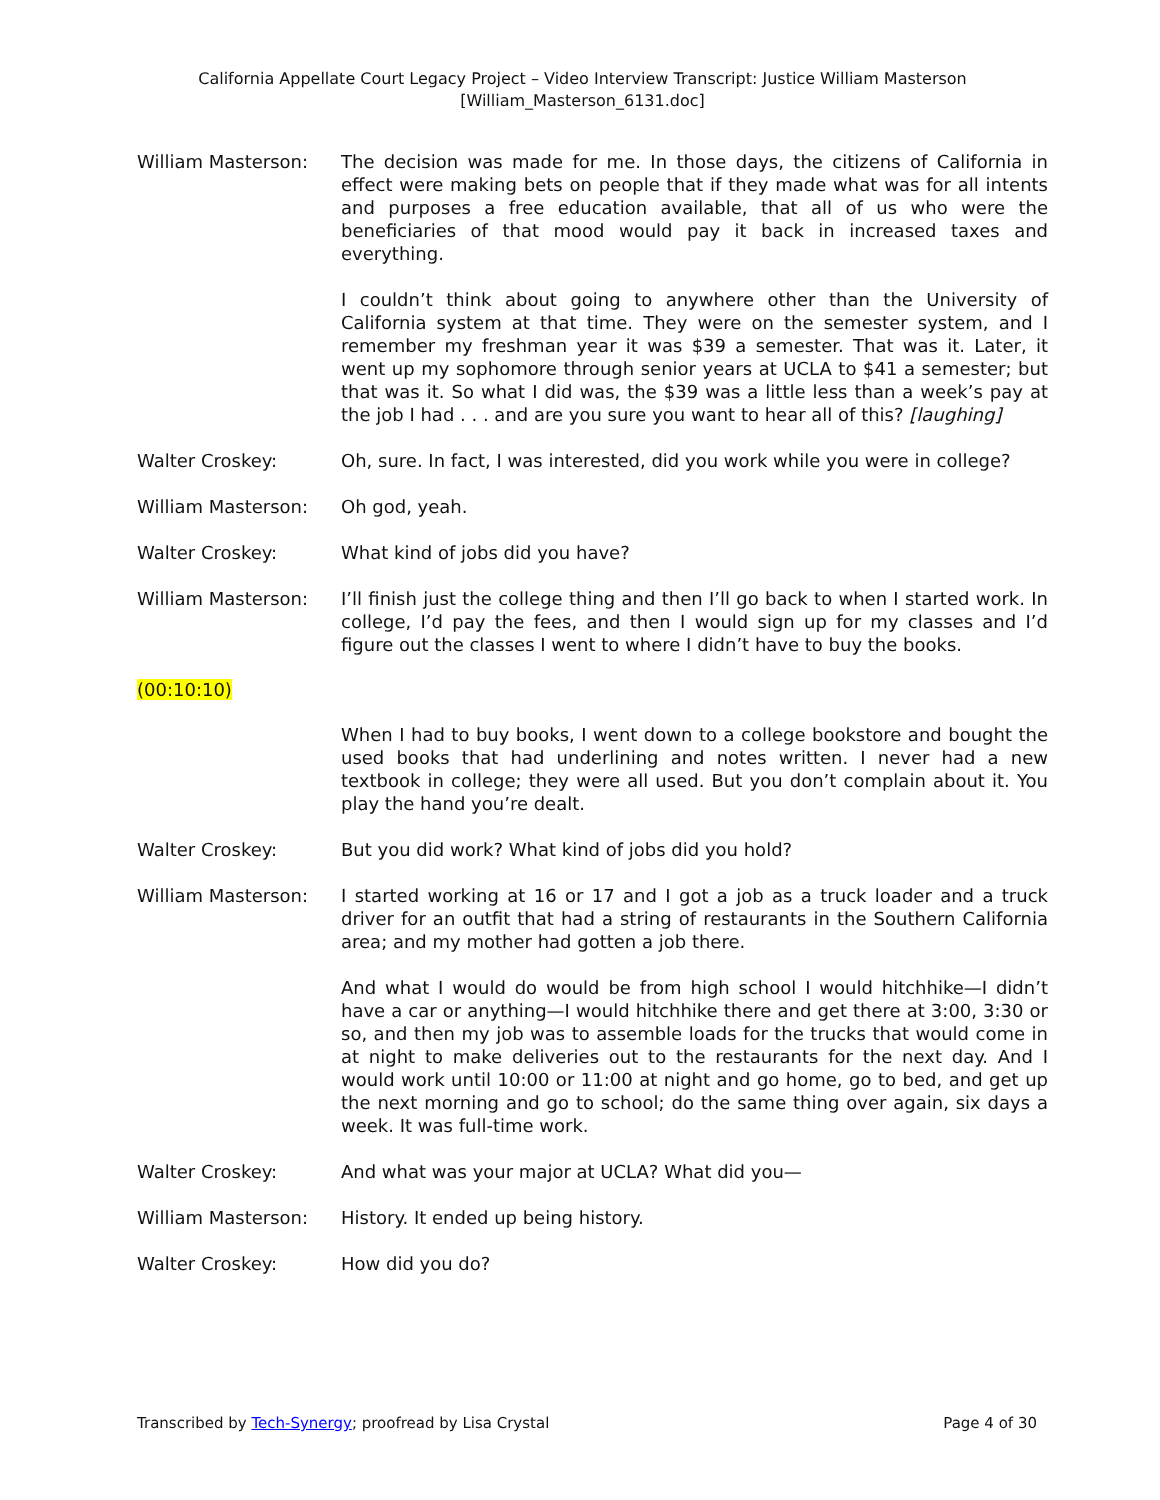California Appellate Court Legacy Project – Video Interview Transcript: Justice William Masterson
[William_Masterson_6131.doc]
William Masterson: The decision was made for me. In those days, the citizens of California in effect were making bets on people that if they made what was for all intents and purposes a free education available, that all of us who were the beneficiaries of that mood would pay it back in increased taxes and everything.
I couldn’t think about going to anywhere other than the University of California system at that time. They were on the semester system, and I remember my freshman year it was $39 a semester. That was it. Later, it went up my sophomore through senior years at UCLA to $41 a semester; but that was it. So what I did was, the $39 was a little less than a week’s pay at the job I had . . . and are you sure you want to hear all of this? [laughing]
Walter Croskey: Oh, sure. In fact, I was interested, did you work while you were in college?
William Masterson: Oh god, yeah.
Walter Croskey: What kind of jobs did you have?
William Masterson: I’ll finish just the college thing and then I’ll go back to when I started work. In college, I’d pay the fees, and then I would sign up for my classes and I’d figure out the classes I went to where I didn’t have to buy the books.
(00:10:10)
When I had to buy books, I went down to a college bookstore and bought the used books that had underlining and notes written. I never had a new textbook in college; they were all used. But you don’t complain about it. You play the hand you’re dealt.
Walter Croskey: But you did work? What kind of jobs did you hold?
William Masterson: I started working at 16 or 17 and I got a job as a truck loader and a truck driver for an outfit that had a string of restaurants in the Southern California area; and my mother had gotten a job there.
And what I would do would be from high school I would hitchhike—I didn’t have a car or anything—I would hitchhike there and get there at 3:00, 3:30 or so, and then my job was to assemble loads for the trucks that would come in at night to make deliveries out to the restaurants for the next day. And I would work until 10:00 or 11:00 at night and go home, go to bed, and get up the next morning and go to school; do the same thing over again, six days a week. It was full-time work.
Walter Croskey: And what was your major at UCLA? What did you—
William Masterson: History. It ended up being history.
Walter Croskey: How did you do?
Transcribed by Tech-Synergy; proofread by Lisa Crystal
Page 4 of 30